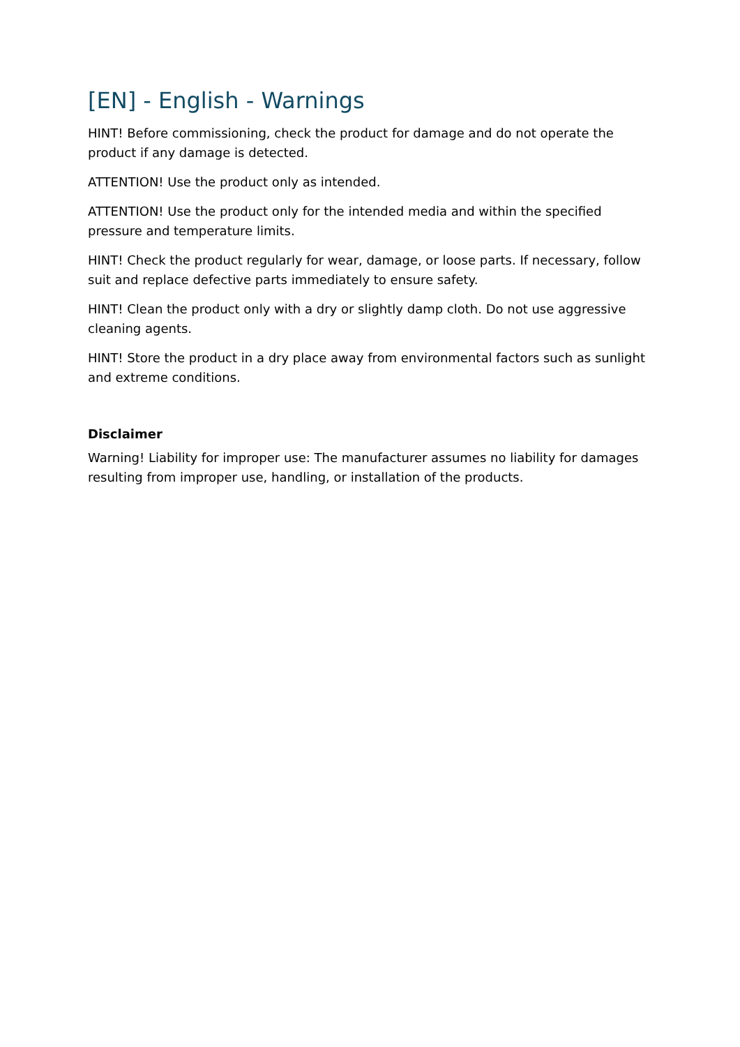[EN] - English - Warnings
HINT! Before commissioning, check the product for damage and do not operate the product if any damage is detected.
ATTENTION! Use the product only as intended.
ATTENTION! Use the product only for the intended media and within the specified pressure and temperature limits.
HINT! Check the product regularly for wear, damage, or loose parts. If necessary, follow suit and replace defective parts immediately to ensure safety.
HINT! Clean the product only with a dry or slightly damp cloth. Do not use aggressive cleaning agents.
HINT! Store the product in a dry place away from environmental factors such as sunlight and extreme conditions.
Disclaimer
Warning! Liability for improper use: The manufacturer assumes no liability for damages resulting from improper use, handling, or installation of the products.